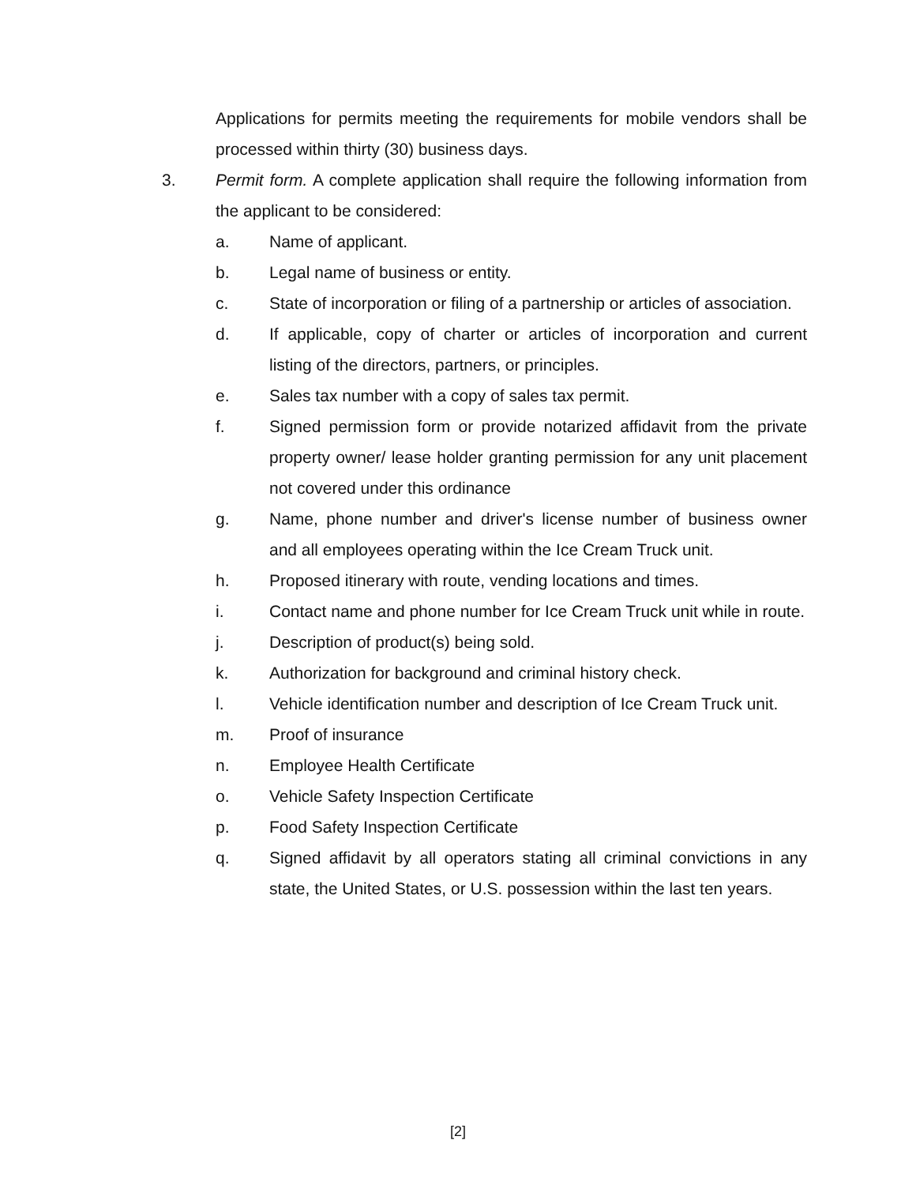Applications for permits meeting the requirements for mobile vendors shall be processed within thirty (30) business days.
3. Permit form. A complete application shall require the following information from the applicant to be considered:
a. Name of applicant.
b. Legal name of business or entity.
c. State of incorporation or filing of a partnership or articles of association.
d. If applicable, copy of charter or articles of incorporation and current listing of the directors, partners, or principles.
e. Sales tax number with a copy of sales tax permit.
f. Signed permission form or provide notarized affidavit from the private property owner/ lease holder granting permission for any unit placement not covered under this ordinance
g. Name, phone number and driver's license number of business owner and all employees operating within the Ice Cream Truck unit.
h. Proposed itinerary with route, vending locations and times.
i. Contact name and phone number for Ice Cream Truck unit while in route.
j. Description of product(s) being sold.
k. Authorization for background and criminal history check.
l. Vehicle identification number and description of Ice Cream Truck unit.
m. Proof of insurance
n. Employee Health Certificate
o. Vehicle Safety Inspection Certificate
p. Food Safety Inspection Certificate
q. Signed affidavit by all operators stating all criminal convictions in any state, the United States, or U.S. possession within the last ten years.
[2]